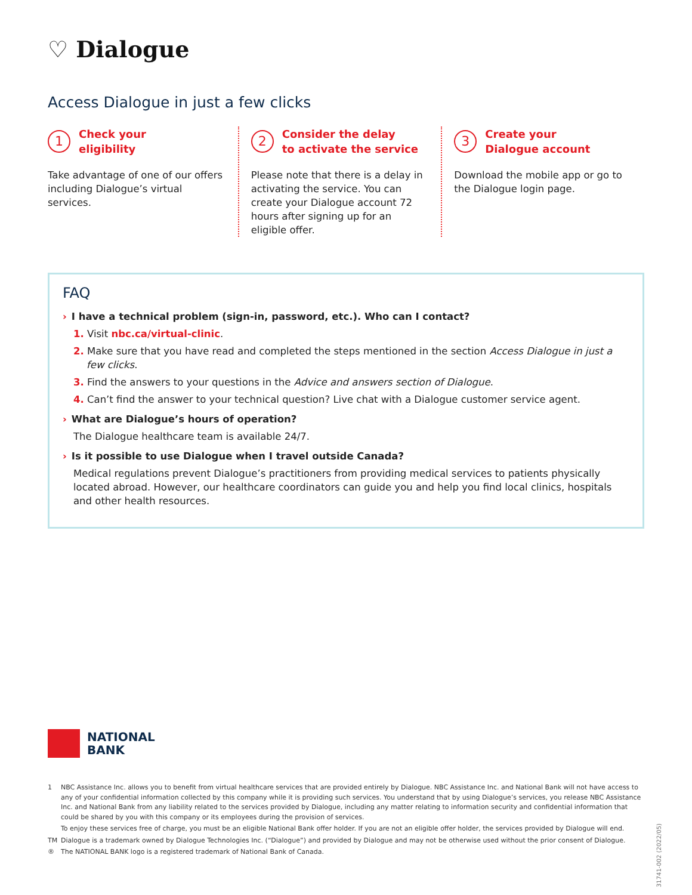♡ Dialogue
Access Dialogue in just a few clicks
1
Check your
eligibility
Take advantage of one of our offers including Dialogue’s virtual services.
2
Consider the delay
to activate the service
Please note that there is a delay in activating the service. You can create your Dialogue account 72 hours after signing up for an eligible offer.
3
Create your
Dialogue account
Download the mobile app or go to the Dialogue login page.
FAQ
› I have a technical problem (sign-in, password, etc.). Who can I contact?
1. Visit nbc.ca/virtual-clinic.
2. Make sure that you have read and completed the steps mentioned in the section Access Dialogue in just a few clicks.
3. Find the answers to your questions in the Advice and answers section of Dialogue.
4. Can’t find the answer to your technical question? Live chat with a Dialogue customer service agent.
› What are Dialogue’s hours of operation?
The Dialogue healthcare team is available 24/7.
› Is it possible to use Dialogue when I travel outside Canada?
Medical regulations prevent Dialogue’s practitioners from providing medical services to patients physically located abroad. However, our healthcare coordinators can guide you and help you find local clinics, hospitals and other health resources.
NATIONAL
BANK
1 NBC Assistance Inc. allows you to benefit from virtual healthcare services that are provided entirely by Dialogue. NBC Assistance Inc. and National Bank will not have access to any of your confidential information collected by this company while it is providing such services. You understand that by using Dialogue’s services, you release NBC Assistance Inc. and National Bank from any liability related to the services provided by Dialogue, including any matter relating to information security and confidential information that could be shared by you with this company or its employees during the provision of services.
To enjoy these services free of charge, you must be an eligible National Bank offer holder. If you are not an eligible offer holder, the services provided by Dialogue will end.
TM Dialogue is a trademark owned by Dialogue Technologies Inc. (“Dialogue”) and provided by Dialogue and may not be otherwise used without the prior consent of Dialogue.
® The NATIONAL BANK logo is a registered trademark of National Bank of Canada.
31741-002 (2022/05)